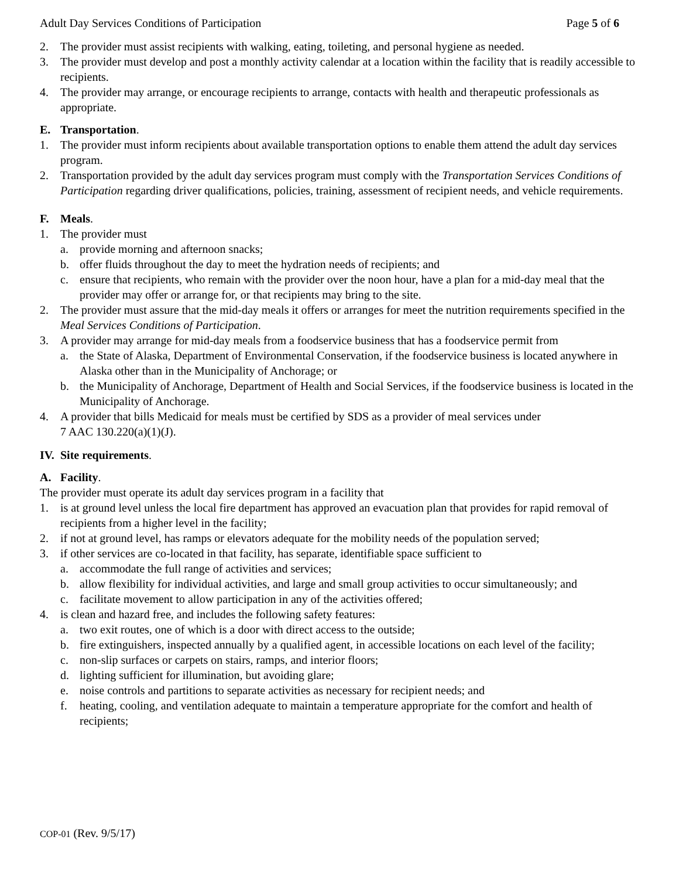Adult Day Services Conditions of Participation Page 5 of 6
2. The provider must assist recipients with walking, eating, toileting, and personal hygiene as needed.
3. The provider must develop and post a monthly activity calendar at a location within the facility that is readily accessible to recipients.
4. The provider may arrange, or encourage recipients to arrange, contacts with health and therapeutic professionals as appropriate.
E. Transportation.
1. The provider must inform recipients about available transportation options to enable them attend the adult day services program.
2. Transportation provided by the adult day services program must comply with the Transportation Services Conditions of Participation regarding driver qualifications, policies, training, assessment of recipient needs, and vehicle requirements.
F. Meals.
1. The provider must
a. provide morning and afternoon snacks;
b. offer fluids throughout the day to meet the hydration needs of recipients; and
c. ensure that recipients, who remain with the provider over the noon hour, have a plan for a mid-day meal that the provider may offer or arrange for, or that recipients may bring to the site.
2. The provider must assure that the mid-day meals it offers or arranges for meet the nutrition requirements specified in the Meal Services Conditions of Participation.
3. A provider may arrange for mid-day meals from a foodservice business that has a foodservice permit from
a. the State of Alaska, Department of Environmental Conservation, if the foodservice business is located anywhere in Alaska other than in the Municipality of Anchorage; or
b. the Municipality of Anchorage, Department of Health and Social Services, if the foodservice business is located in the Municipality of Anchorage.
4. A provider that bills Medicaid for meals must be certified by SDS as a provider of meal services under
7 AAC 130.220(a)(1)(J).
IV. Site requirements.
A. Facility.
The provider must operate its adult day services program in a facility that
1. is at ground level unless the local fire department has approved an evacuation plan that provides for rapid removal of recipients from a higher level in the facility;
2. if not at ground level, has ramps or elevators adequate for the mobility needs of the population served;
3. if other services are co-located in that facility, has separate, identifiable space sufficient to
a. accommodate the full range of activities and services;
b. allow flexibility for individual activities, and large and small group activities to occur simultaneously; and
c. facilitate movement to allow participation in any of the activities offered;
4. is clean and hazard free, and includes the following safety features:
a. two exit routes, one of which is a door with direct access to the outside;
b. fire extinguishers, inspected annually by a qualified agent, in accessible locations on each level of the facility;
c. non-slip surfaces or carpets on stairs, ramps, and interior floors;
d. lighting sufficient for illumination, but avoiding glare;
e. noise controls and partitions to separate activities as necessary for recipient needs; and
f. heating, cooling, and ventilation adequate to maintain a temperature appropriate for the comfort and health of recipients;
COP-01 (Rev. 9/5/17)